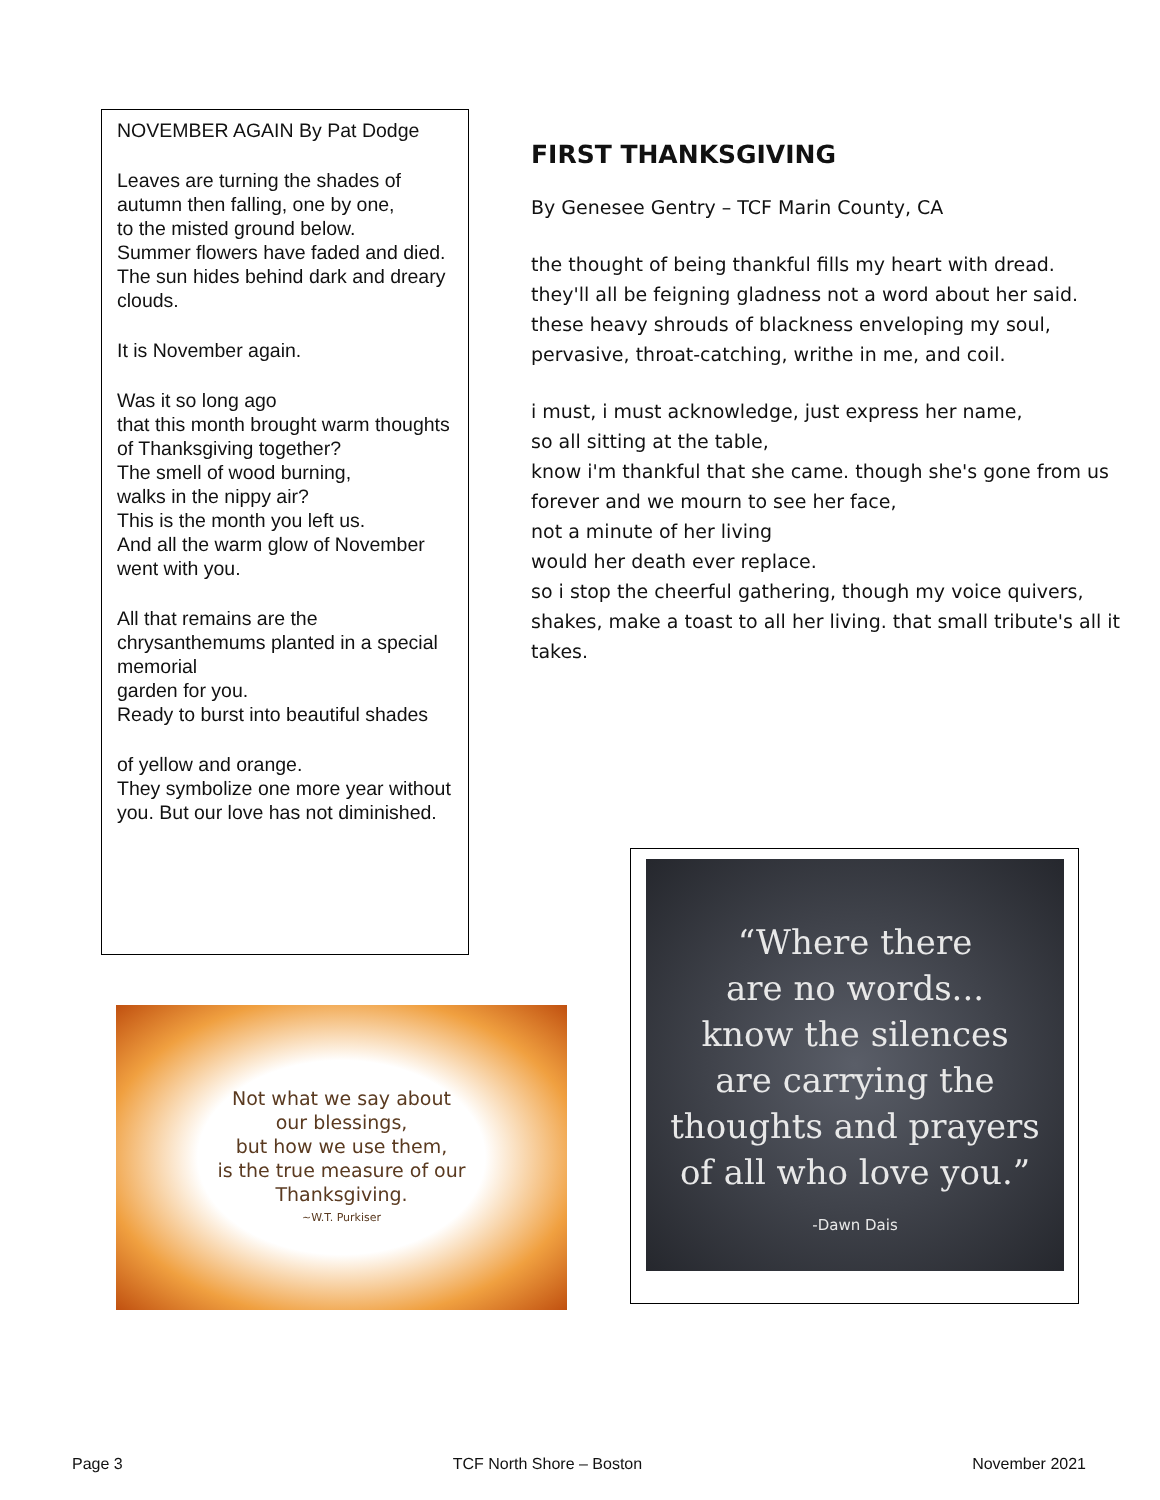NOVEMBER AGAIN By Pat Dodge
Leaves are turning the shades of autumn then falling, one by one,
to the misted ground below.
Summer flowers have faded and died. The sun hides behind dark and dreary clouds.
It is November again.
Was it so long ago
that this month brought warm thoughts of Thanksgiving together?
The smell of wood burning,
walks in the nippy air?
This is the month you left us.
And all the warm glow of November went with you.
All that remains are the chrysanthemums planted in a special memorial
garden for you.
Ready to burst into beautiful shades
of yellow and orange.
They symbolize one more year without you. But our love has not diminished.
FIRST THANKSGIVING
By Genesee Gentry – TCF Marin County, CA
the thought of being thankful fills my heart with dread.
they'll all be feigning gladness not a word about her said.
these heavy shrouds of blackness enveloping my soul,
pervasive, throat-catching, writhe in me, and coil.
i must, i must acknowledge, just express her name,
so all sitting at the table,
know i'm thankful that she came. though she's gone from us forever and we mourn to see her face,
not a minute of her living
would her death ever replace.
so i stop the cheerful gathering, though my voice quivers, shakes, make a toast to all her living. that small tribute's all it takes.
Not what we say about
our blessings,
but how we use them,
is the true measure of our
Thanksgiving.
~W.T. Purkiser
“Where there
are no words...
know the silences
are carrying the
thoughts and prayers
of all who love you.”
-Dawn Dais
Page 3 TCF North Shore – Boston November 2021